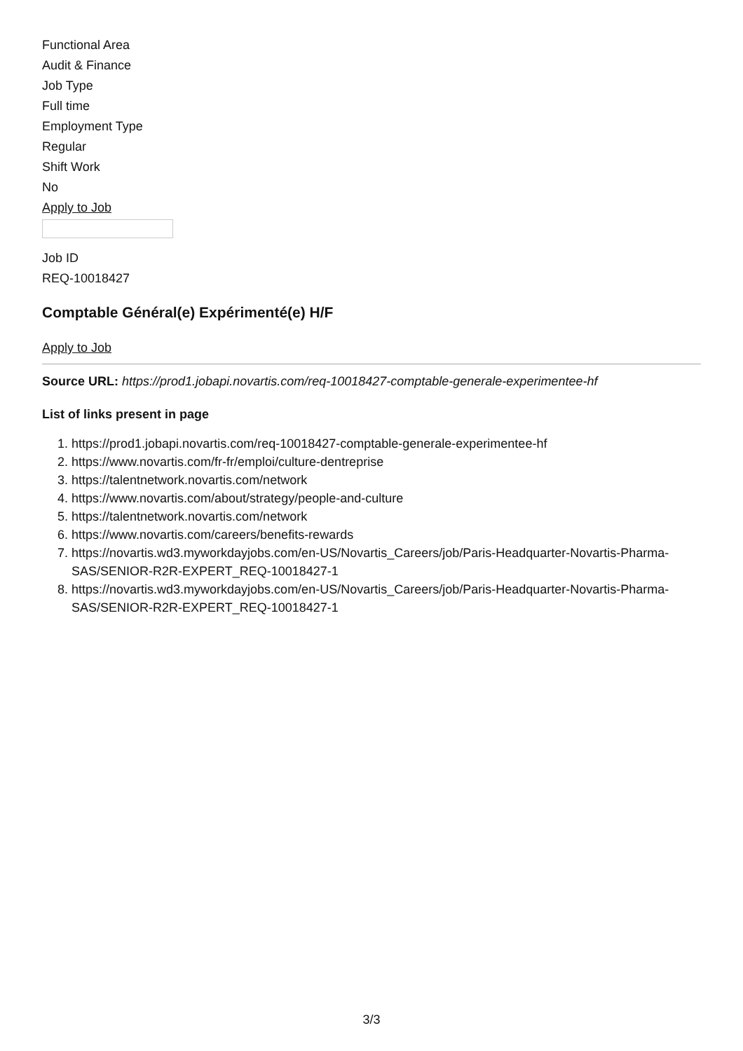Functional Area
Audit & Finance
Job Type
Full time
Employment Type
Regular
Shift Work
No
Apply to Job
Job ID
REQ-10018427
Comptable Général(e) Expérimenté(e) H/F
Apply to Job
Source URL: https://prod1.jobapi.novartis.com/req-10018427-comptable-generale-experimentee-hf
List of links present in page
1. https://prod1.jobapi.novartis.com/req-10018427-comptable-generale-experimentee-hf
2. https://www.novartis.com/fr-fr/emploi/culture-dentreprise
3. https://talentnetwork.novartis.com/network
4. https://www.novartis.com/about/strategy/people-and-culture
5. https://talentnetwork.novartis.com/network
6. https://www.novartis.com/careers/benefits-rewards
7. https://novartis.wd3.myworkdayjobs.com/en-US/Novartis_Careers/job/Paris-Headquarter-Novartis-Pharma-SAS/SENIOR-R2R-EXPERT_REQ-10018427-1
8. https://novartis.wd3.myworkdayjobs.com/en-US/Novartis_Careers/job/Paris-Headquarter-Novartis-Pharma-SAS/SENIOR-R2R-EXPERT_REQ-10018427-1
3/3